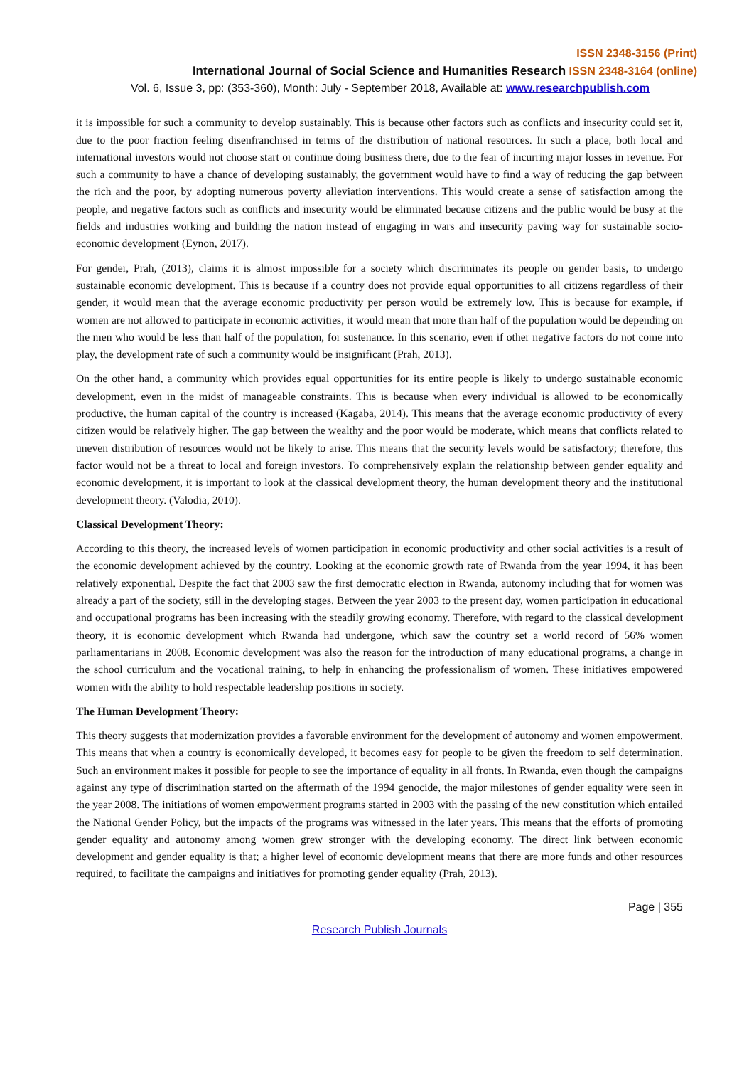ISSN 2348-3156 (Print)
International Journal of Social Science and Humanities Research ISSN 2348-3164 (online)
Vol. 6, Issue 3, pp: (353-360), Month: July - September 2018, Available at: www.researchpublish.com
it is impossible for such a community to develop sustainably. This is because other factors such as conflicts and insecurity could set it, due to the poor fraction feeling disenfranchised in terms of the distribution of national resources. In such a place, both local and international investors would not choose start or continue doing business there, due to the fear of incurring major losses in revenue. For such a community to have a chance of developing sustainably, the government would have to find a way of reducing the gap between the rich and the poor, by adopting numerous poverty alleviation interventions. This would create a sense of satisfaction among the people, and negative factors such as conflicts and insecurity would be eliminated because citizens and the public would be busy at the fields and industries working and building the nation instead of engaging in wars and insecurity paving way for sustainable socio-economic development (Eynon, 2017).
For gender, Prah, (2013), claims it is almost impossible for a society which discriminates its people on gender basis, to undergo sustainable economic development. This is because if a country does not provide equal opportunities to all citizens regardless of their gender, it would mean that the average economic productivity per person would be extremely low. This is because for example, if women are not allowed to participate in economic activities, it would mean that more than half of the population would be depending on the men who would be less than half of the population, for sustenance. In this scenario, even if other negative factors do not come into play, the development rate of such a community would be insignificant (Prah, 2013).
On the other hand, a community which provides equal opportunities for its entire people is likely to undergo sustainable economic development, even in the midst of manageable constraints. This is because when every individual is allowed to be economically productive, the human capital of the country is increased (Kagaba, 2014). This means that the average economic productivity of every citizen would be relatively higher. The gap between the wealthy and the poor would be moderate, which means that conflicts related to uneven distribution of resources would not be likely to arise. This means that the security levels would be satisfactory; therefore, this factor would not be a threat to local and foreign investors. To comprehensively explain the relationship between gender equality and economic development, it is important to look at the classical development theory, the human development theory and the institutional development theory. (Valodia, 2010).
Classical Development Theory:
According to this theory, the increased levels of women participation in economic productivity and other social activities is a result of the economic development achieved by the country. Looking at the economic growth rate of Rwanda from the year 1994, it has been relatively exponential. Despite the fact that 2003 saw the first democratic election in Rwanda, autonomy including that for women was already a part of the society, still in the developing stages. Between the year 2003 to the present day, women participation in educational and occupational programs has been increasing with the steadily growing economy. Therefore, with regard to the classical development theory, it is economic development which Rwanda had undergone, which saw the country set a world record of 56% women parliamentarians in 2008. Economic development was also the reason for the introduction of many educational programs, a change in the school curriculum and the vocational training, to help in enhancing the professionalism of women. These initiatives empowered women with the ability to hold respectable leadership positions in society.
The Human Development Theory:
This theory suggests that modernization provides a favorable environment for the development of autonomy and women empowerment. This means that when a country is economically developed, it becomes easy for people to be given the freedom to self determination. Such an environment makes it possible for people to see the importance of equality in all fronts. In Rwanda, even though the campaigns against any type of discrimination started on the aftermath of the 1994 genocide, the major milestones of gender equality were seen in the year 2008. The initiations of women empowerment programs started in 2003 with the passing of the new constitution which entailed the National Gender Policy, but the impacts of the programs was witnessed in the later years. This means that the efforts of promoting gender equality and autonomy among women grew stronger with the developing economy. The direct link between economic development and gender equality is that; a higher level of economic development means that there are more funds and other resources required, to facilitate the campaigns and initiatives for promoting gender equality (Prah, 2013).
Page | 355
Research Publish Journals